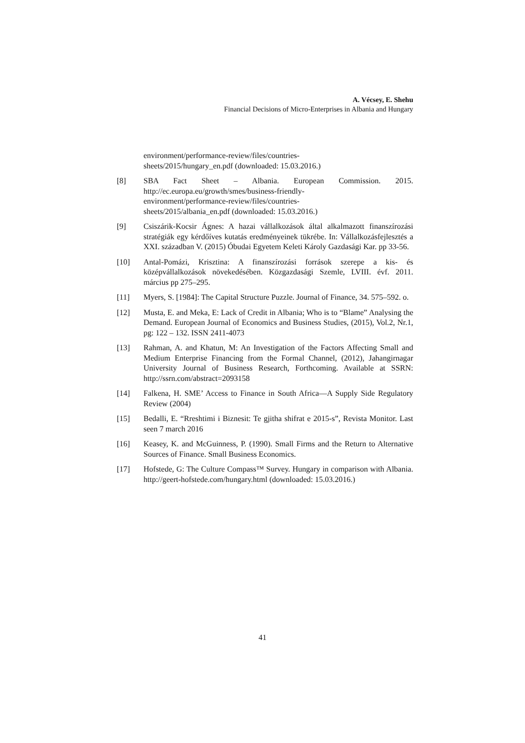A. Vécsey, E. Shehu
Financial Decisions of Micro-Enterprises in Albania and Hungary
environment/performance-review/files/countries-
sheets/2015/hungary_en.pdf (downloaded: 15.03.2016.)
[8] SBA Fact Sheet – Albania. European Commission. 2015. http://ec.europa.eu/growth/smes/business-friendly-
environment/performance-review/files/countries-
sheets/2015/albania_en.pdf (downloaded: 15.03.2016.)
[9] Csiszárik-Kocsir Ágnes: A hazai vállalkozások által alkalmazott finanszírozási stratégiák egy kérdőíves kutatás eredményeinek tükrébe. In: Vállalkozásfejlesztés a XXI. században V. (2015) Óbudai Egyetem Keleti Károly Gazdasági Kar. pp 33-56.
[10] Antal-Pomázi, Krisztina: A finanszírozási források szerepe a kis- és középvállalkozások növekedésében. Közgazdasági Szemle, LVIII. évf. 2011. március pp 275–295.
[11] Myers, S. [1984]: The Capital Structure Puzzle. Journal of Finance, 34. 575–592. o.
[12] Musta, E. and Meka, E: Lack of Credit in Albania; Who is to “Blame” Analysing the Demand. European Journal of Economics and Business Studies, (2015), Vol.2, Nr.1, pg: 122 – 132. ISSN 2411-4073
[13] Rahman, A. and Khatun, M: An Investigation of the Factors Affecting Small and Medium Enterprise Financing from the Formal Channel, (2012), Jahangirnagar University Journal of Business Research, Forthcoming. Available at SSRN: http://ssrn.com/abstract=2093158
[14] Falkena, H. SME’ Access to Finance in South Africa—A Supply Side Regulatory Review (2004)
[15] Bedalli, E. “Rreshtimi i Biznesit: Te gjitha shifrat e 2015-s”, Revista Monitor. Last seen 7 march 2016
[16] Keasey, K. and McGuinness, P. (1990). Small Firms and the Return to Alternative Sources of Finance. Small Business Economics.
[17] Hofstede, G: The Culture Compass™ Survey. Hungary in comparison with Albania. http://geert-hofstede.com/hungary.html (downloaded: 15.03.2016.)
41